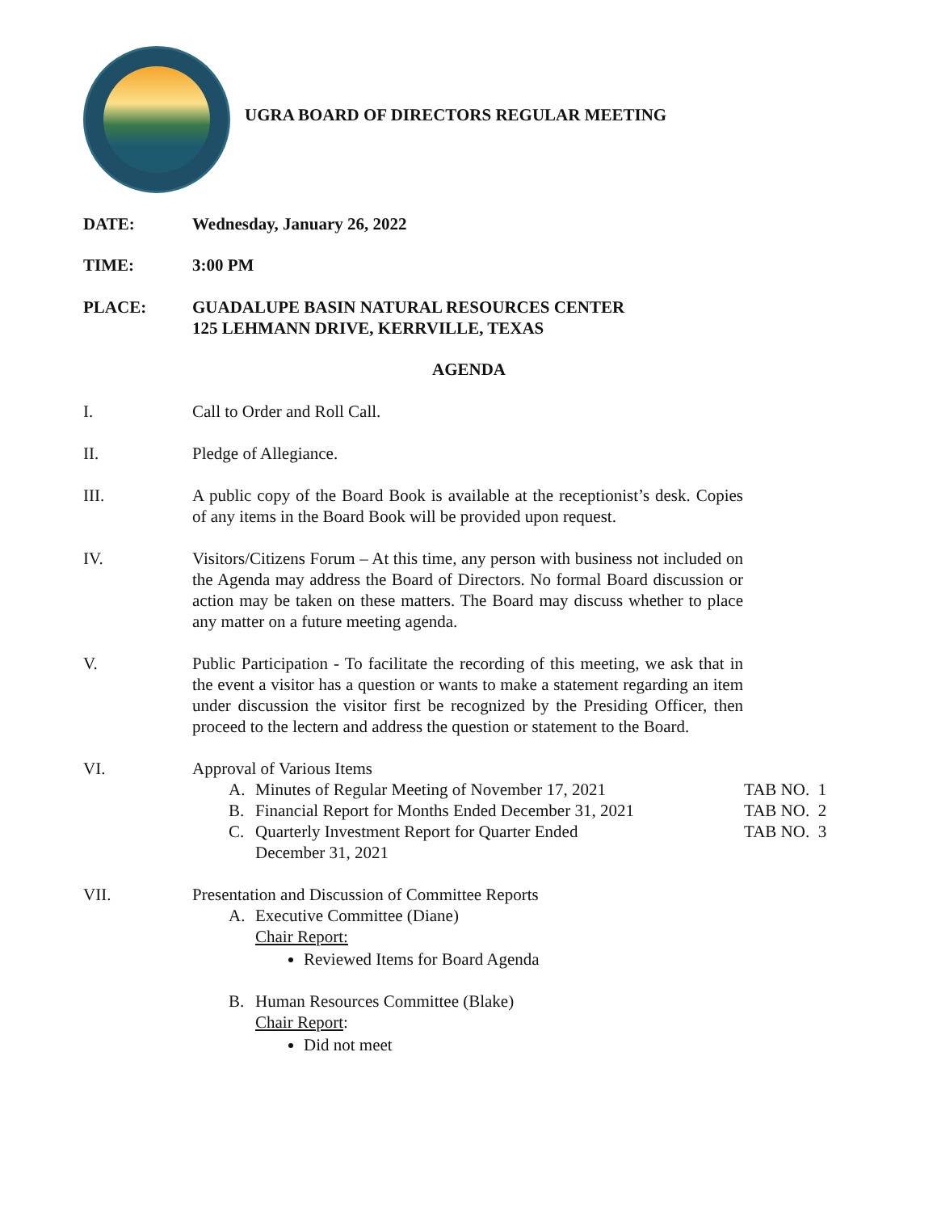UGRA BOARD OF DIRECTORS REGULAR MEETING
DATE: Wednesday, January 26, 2022
TIME: 3:00 PM
PLACE: GUADALUPE BASIN NATURAL RESOURCES CENTER
125 LEHMANN DRIVE, KERRVILLE, TEXAS
AGENDA
I. Call to Order and Roll Call.
II. Pledge of Allegiance.
III. A public copy of the Board Book is available at the receptionist’s desk. Copies of any items in the Board Book will be provided upon request.
IV. Visitors/Citizens Forum – At this time, any person with business not included on the Agenda may address the Board of Directors. No formal Board discussion or action may be taken on these matters. The Board may discuss whether to place any matter on a future meeting agenda.
V. Public Participation - To facilitate the recording of this meeting, we ask that in the event a visitor has a question or wants to make a statement regarding an item under discussion the visitor first be recognized by the Presiding Officer, then proceed to the lectern and address the question or statement to the Board.
VI. Approval of Various Items
A. Minutes of Regular Meeting of November 17, 2021 TAB NO. 1
B. Financial Report for Months Ended December 31, 2021
TAB NO. 2
C. Quarterly Investment Report for Quarter Ended
December 31, 2021
TAB NO. 3
VII. Presentation and Discussion of Committee Reports
A. Executive Committee (Diane)
Chair Report:
Reviewed Items for Board Agenda
B. Human Resources Committee (Blake)
Chair Report:
Did not meet